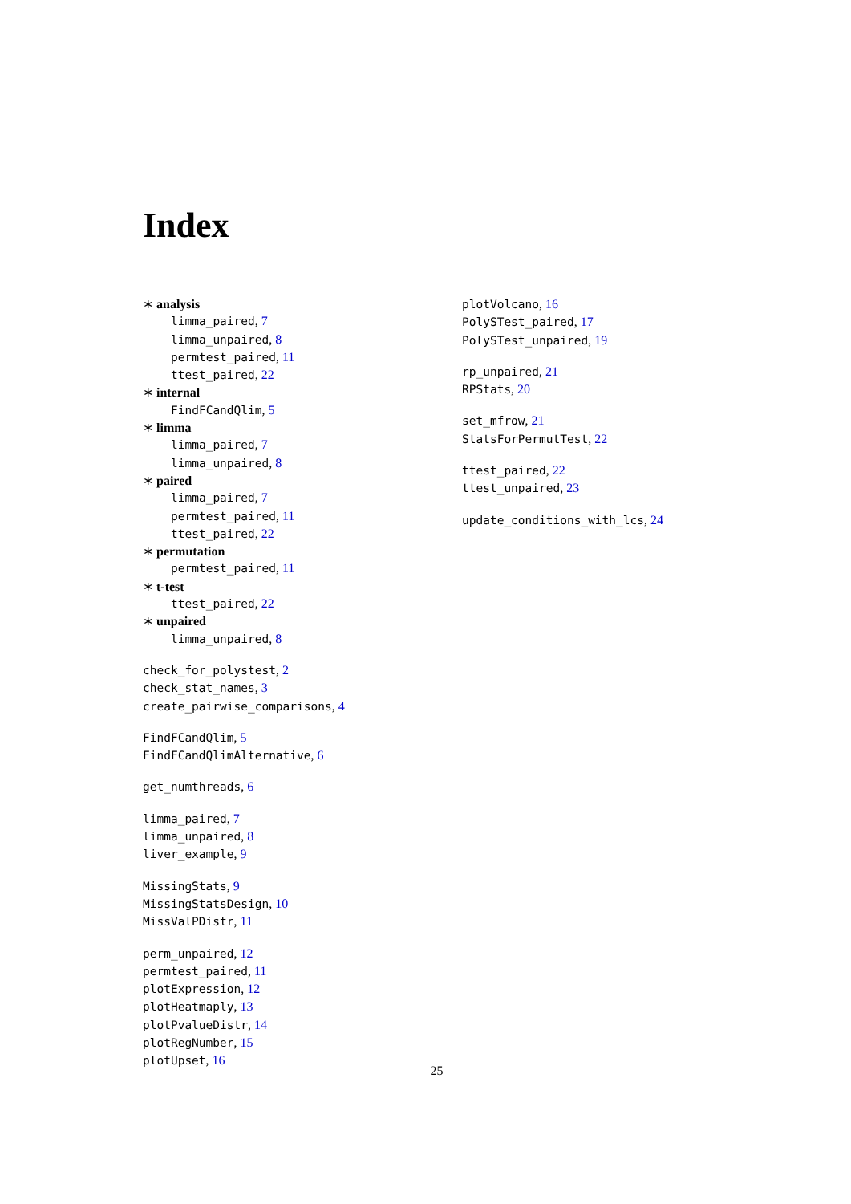Index
∗ analysis
limma_paired, 7
limma_unpaired, 8
permtest_paired, 11
ttest_paired, 22
∗ internal
FindFCandQlim, 5
∗ limma
limma_paired, 7
limma_unpaired, 8
∗ paired
limma_paired, 7
permtest_paired, 11
ttest_paired, 22
∗ permutation
permtest_paired, 11
∗ t-test
ttest_paired, 22
∗ unpaired
limma_unpaired, 8
check_for_polystest, 2
check_stat_names, 3
create_pairwise_comparisons, 4
FindFCandQlim, 5
FindFCandQlimAlternative, 6
get_numthreads, 6
limma_paired, 7
limma_unpaired, 8
liver_example, 9
MissingStats, 9
MissingStatsDesign, 10
MissValPDistr, 11
perm_unpaired, 12
permtest_paired, 11
plotExpression, 12
plotHeatmaply, 13
plotPvalueDistr, 14
plotRegNumber, 15
plotUpset, 16
plotVolcano, 16
PolySTest_paired, 17
PolySTest_unpaired, 19
rp_unpaired, 21
RPStats, 20
set_mfrow, 21
StatsForPermutTest, 22
ttest_paired, 22
ttest_unpaired, 23
update_conditions_with_lcs, 24
25